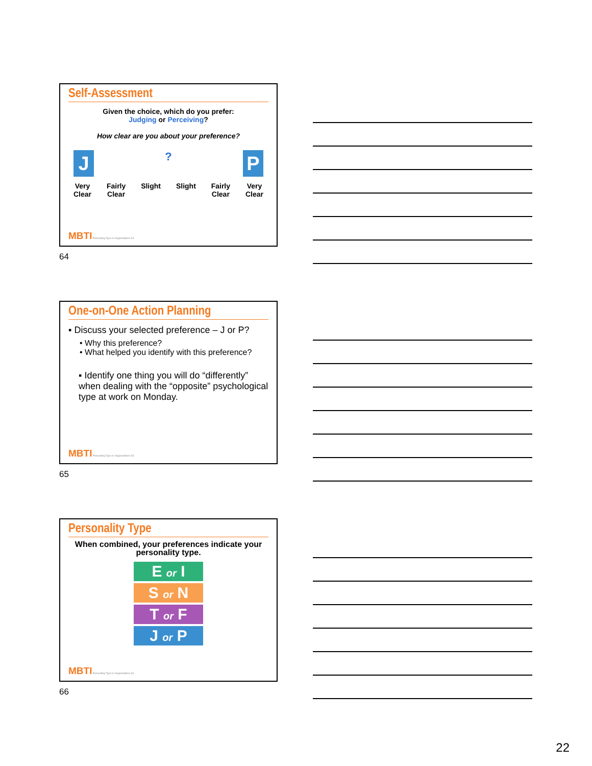Self-Assessment
Given the choice, which do you prefer:
Judging or Perceiving?
How clear are you about your preference?
J? P
Very
Clear Fairly
Clear Slight Slight Fairly
Clear Very
Clear
MBTI Presenting Type in Organizations 64
64
One-on-One Action Planning
▪ Discuss your selected preference – J or P?
• Why this preference?
• What helped you identify with this preference?
▪ Identify one thing you will do “differently” when dealing with the “opposite” psychological type at work on Monday.
MBTI Presenting Type in Organizations 65
65
Personality Type
When combined, your preferences indicate your personality type.
E or I
S or N
T or F
J or P
MBTI Presenting Type in Organizations 66
66
22